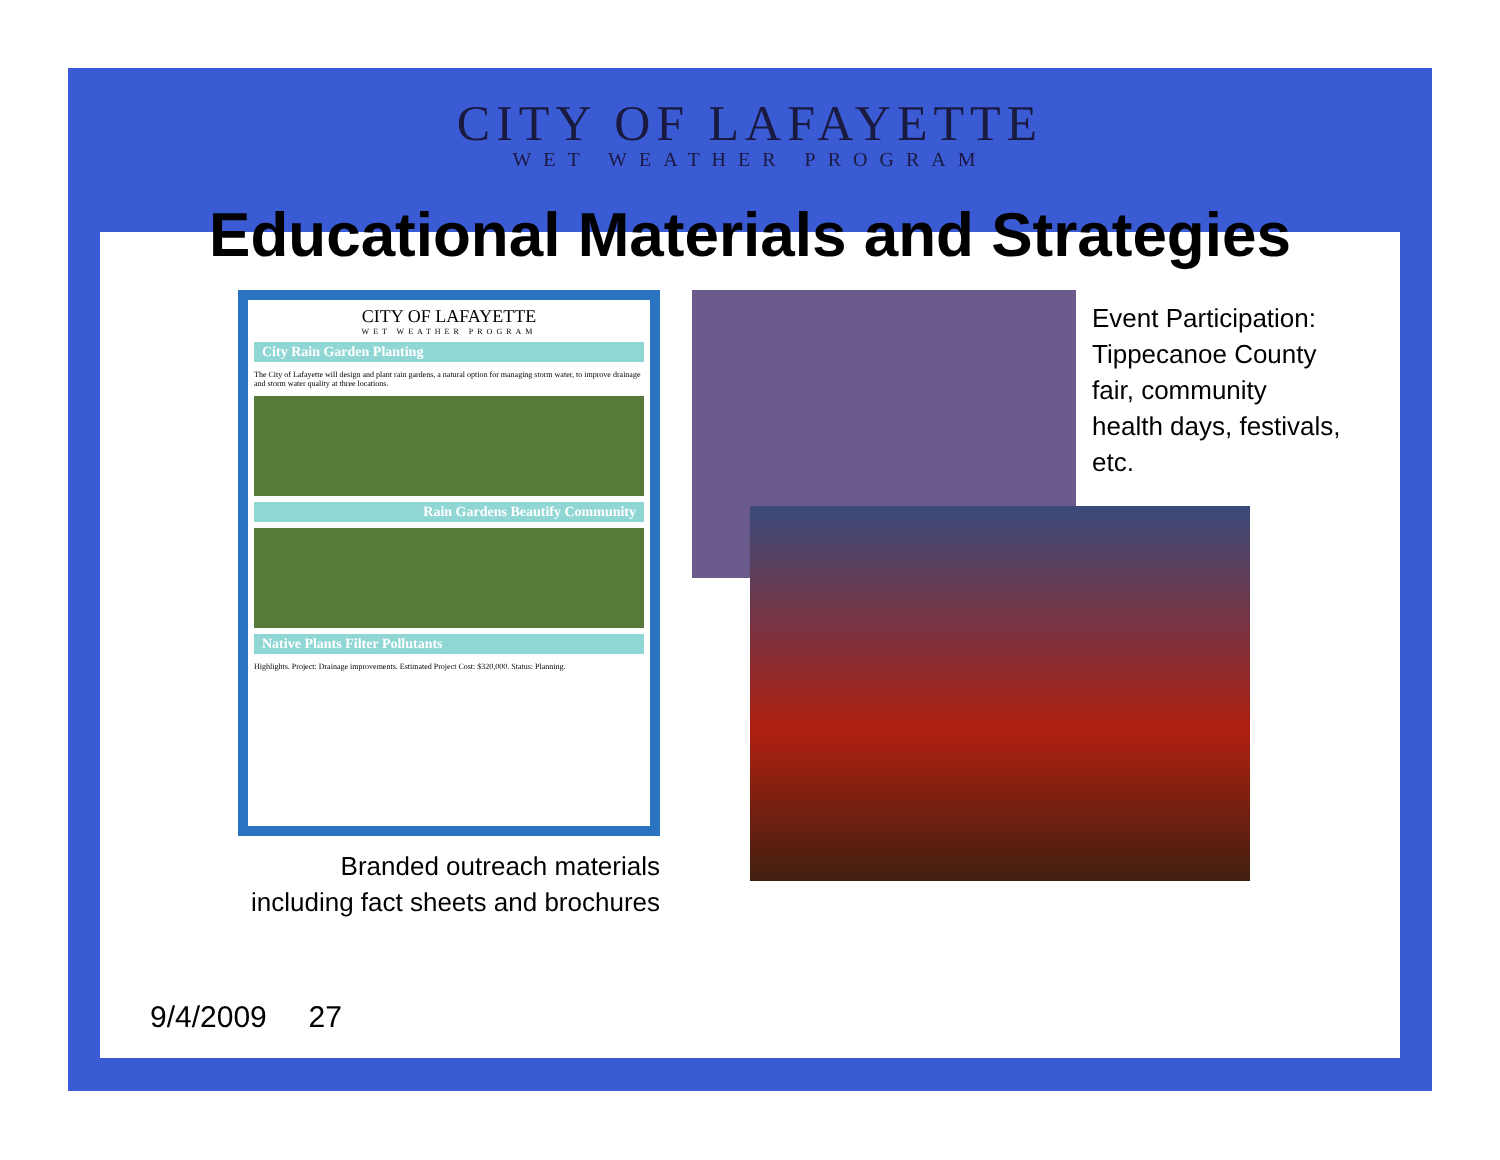CITY OF LAFAYETTE
WET WEATHER PROGRAM
Educational Materials and Strategies
CITY OF LAFAYETTE
WET WEATHER PROGRAM
City Rain Garden Planting
The City of Lafayette will design and plant rain gardens, a natural option for managing storm water, to improve drainage and storm water quality at three locations.
Rain Gardens Beautify Community
Native Plants Filter Pollutants
Highlights. Project: Drainage improvements. Estimated Project Cost: $320,000. Status: Planning.
Branded outreach materials
including fact sheets and brochures
Event Participation: Tippecanoe County fair, community health days, festivals, etc.
9/4/2009 27